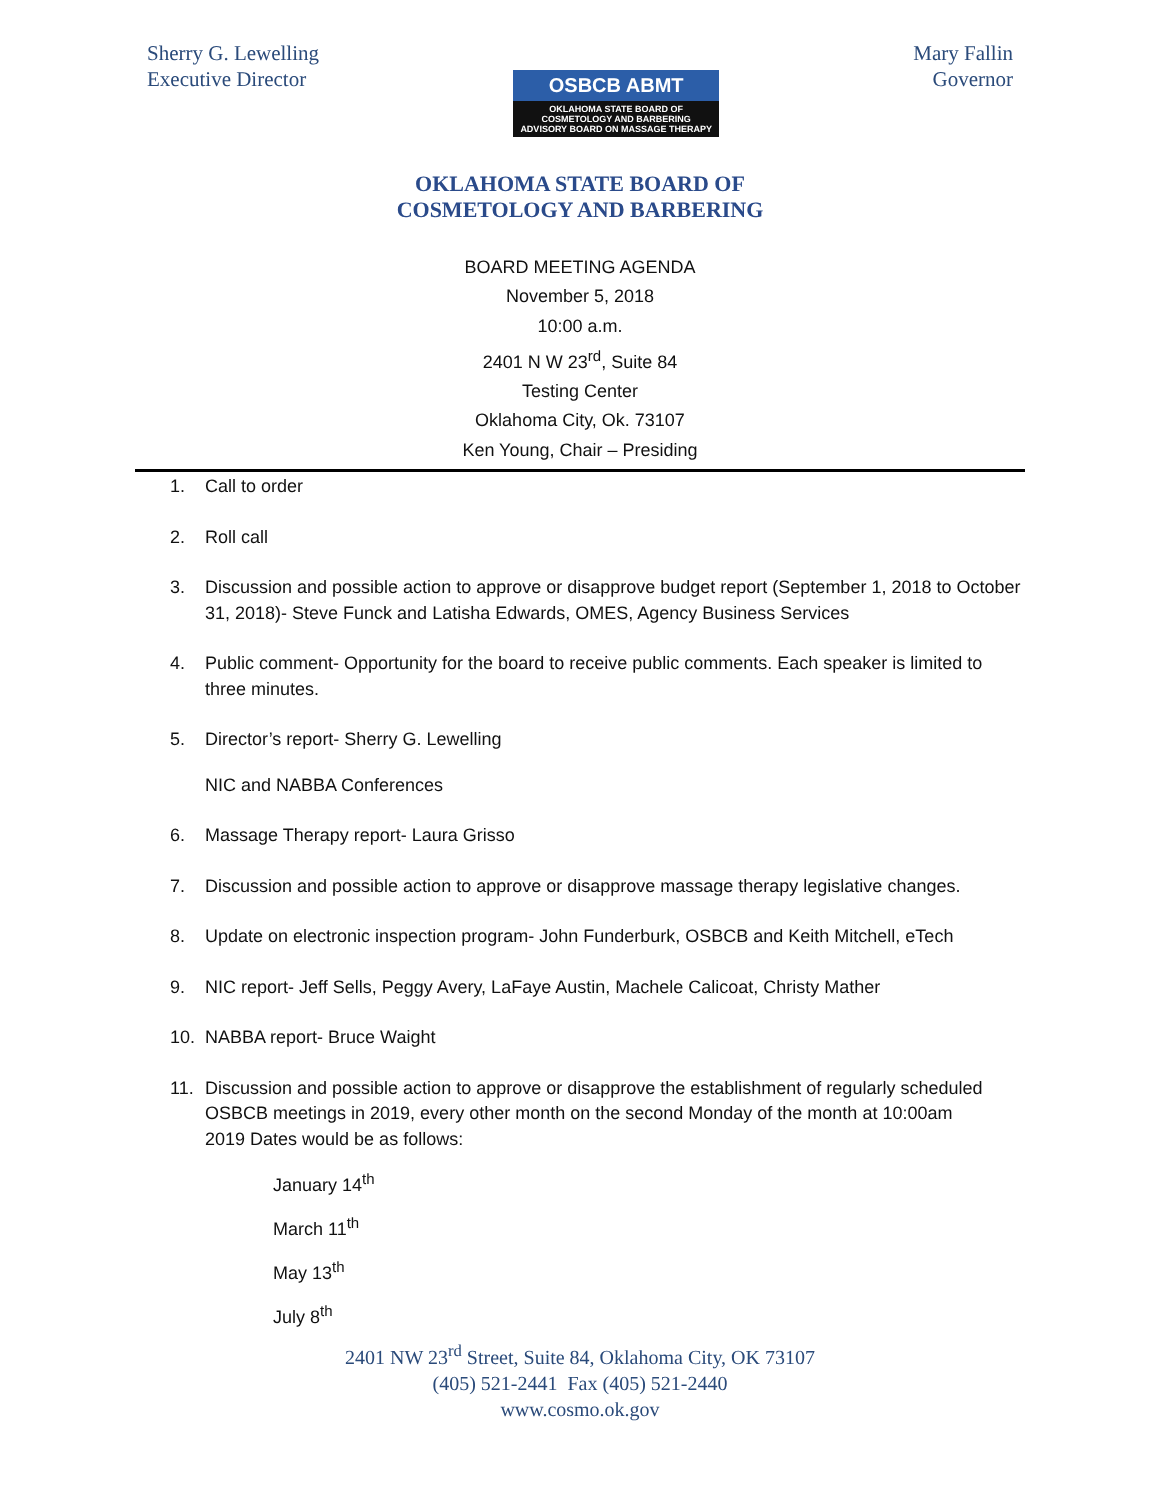Sherry G. Lewelling
Executive Director
OSBCB ABMT
OKLAHOMA STATE BOARD OF
COSMETOLOGY AND BARBERING
ADVISORY BOARD ON MASSAGE THERAPY
Mary Fallin
Governor
OKLAHOMA STATE BOARD OF
COSMETOLOGY AND BARBERING
BOARD MEETING AGENDA
November 5, 2018
10:00 a.m.
2401 N W 23<sup>rd</sup>, Suite 84
Testing Center
Oklahoma City, Ok. 73107
Ken Young, Chair – Presiding
1. Call to order
2. Roll call
3. Discussion and possible action to approve or disapprove budget report (September 1, 2018 to October 31, 2018)- Steve Funck and Latisha Edwards, OMES, Agency Business Services
4. Public comment- Opportunity for the board to receive public comments. Each speaker is limited to three minutes.
5. Director’s report- Sherry G. Lewelling
NIC and NABBA Conferences
6. Massage Therapy report- Laura Grisso
7. Discussion and possible action to approve or disapprove massage therapy legislative changes.
8. Update on electronic inspection program- John Funderburk, OSBCB and Keith Mitchell, eTech
9. NIC report- Jeff Sells, Peggy Avery, LaFaye Austin, Machele Calicoat, Christy Mather
10. NABBA report- Bruce Waight
11. Discussion and possible action to approve or disapprove the establishment of regularly scheduled OSBCB meetings in 2019, every other month on the second Monday of the month at 10:00am
2019 Dates would be as follows:
January 14<sup>th</sup>
March 11<sup>th</sup>
May 13<sup>th</sup>
July 8<sup>th</sup>
2401 NW 23<sup>rd</sup> Street, Suite 84, Oklahoma City, OK 73107
(405) 521-2441 Fax (405) 521-2440
www.cosmo.ok.gov